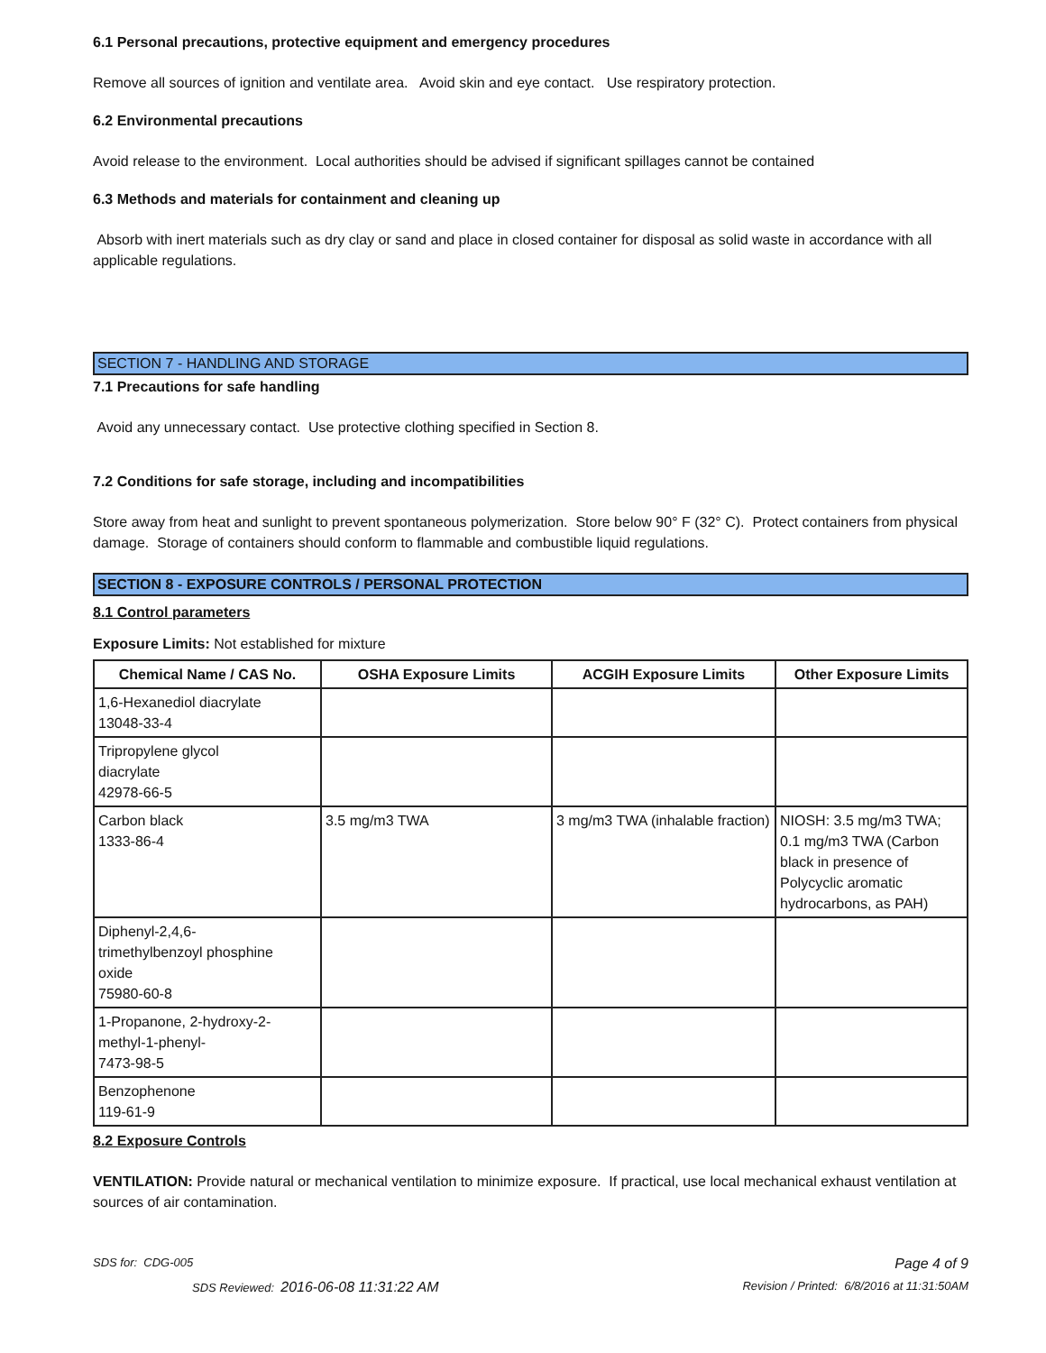6.1 Personal precautions, protective equipment and emergency procedures
Remove all sources of ignition and ventilate area. Avoid skin and eye contact. Use respiratory protection.
6.2 Environmental precautions
Avoid release to the environment. Local authorities should be advised if significant spillages cannot be contained
6.3 Methods and materials for containment and cleaning up
Absorb with inert materials such as dry clay or sand and place in closed container for disposal as solid waste in accordance with all applicable regulations.
SECTION 7 - HANDLING AND STORAGE
7.1 Precautions for safe handling
Avoid any unnecessary contact. Use protective clothing specified in Section 8.
7.2 Conditions for safe storage, including and incompatibilities
Store away from heat and sunlight to prevent spontaneous polymerization. Store below 90° F (32° C). Protect containers from physical damage. Storage of containers should conform to flammable and combustible liquid regulations.
SECTION 8 - EXPOSURE CONTROLS / PERSONAL PROTECTION
8.1 Control parameters
Exposure Limits: Not established for mixture
| Chemical Name / CAS No. | OSHA Exposure Limits | ACGIH Exposure Limits | Other Exposure Limits |
| --- | --- | --- | --- |
| 1,6-Hexanediol diacrylate 13048-33-4 | | | |
| Tripropylene glycol diacrylate 42978-66-5 | | | |
| Carbon black 1333-86-4 | 3.5 mg/m3 TWA | 3 mg/m3 TWA (inhalable fraction) | NIOSH: 3.5 mg/m3 TWA; 0.1 mg/m3 TWA (Carbon black in presence of Polycyclic aromatic hydrocarbons, as PAH) |
| Diphenyl-2,4,6- trimethylbenzoyl phosphine oxide 75980-60-8 | | | |
| 1-Propanone, 2-hydroxy-2- methyl-1-phenyl- 7473-98-5 | | | |
| Benzophenone 119-61-9 | | | |
8.2 Exposure Controls
VENTILATION: Provide natural or mechanical ventilation to minimize exposure. If practical, use local mechanical exhaust ventilation at sources of air contamination.
SDS for: CDG-005 Page 4 of 9
SDS Reviewed: 2016-06-08 11:31:22 AM Revision / Printed: 6/8/2016 at 11:31:50AM